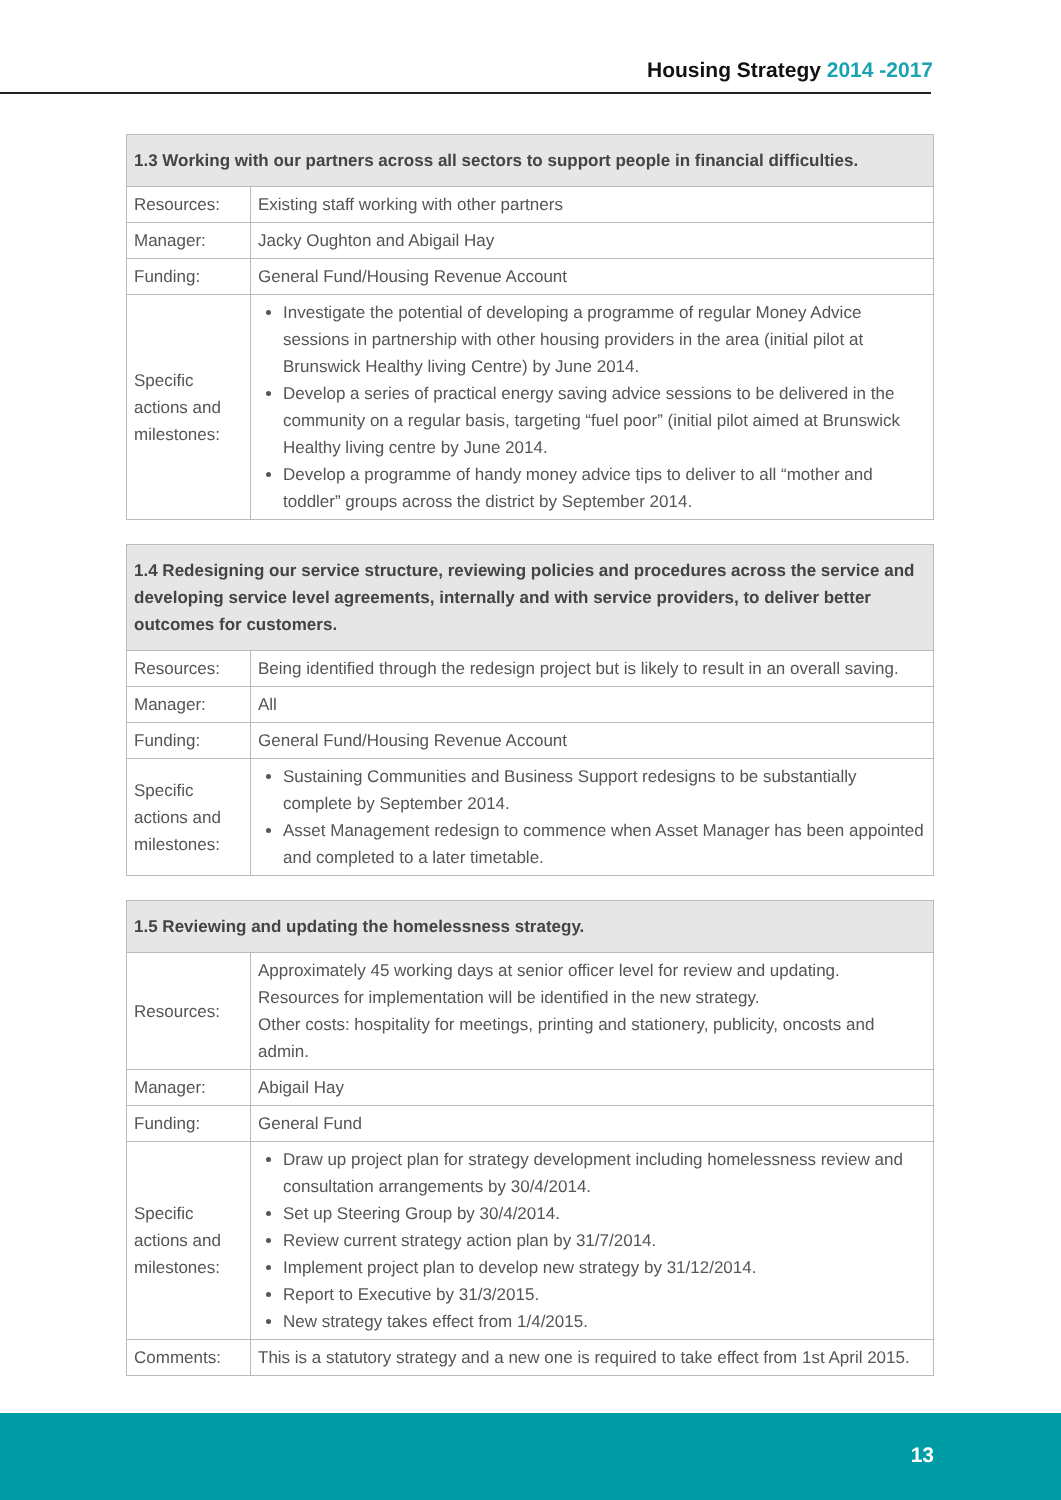Housing Strategy 2014 -2017
| 1.3 Working with our partners across all sectors to support people in financial difficulties. | |
| --- | --- |
| Resources: | Existing staff working with other partners |
| Manager: | Jacky Oughton and Abigail Hay |
| Funding: | General Fund/Housing Revenue Account |
| Specific actions and milestones: | Investigate the potential of developing a programme of regular Money Advice sessions in partnership with other housing providers in the area (initial pilot at Brunswick Healthy living Centre) by June 2014. Develop a series of practical energy saving advice sessions to be delivered in the community on a regular basis, targeting “fuel poor” (initial pilot aimed at Brunswick Healthy living centre by June 2014. Develop a programme of handy money advice tips to deliver to all “mother and toddler” groups across the district by September 2014. |
| 1.4 Redesigning our service structure, reviewing policies and procedures across the service and developing service level agreements, internally and with service providers, to deliver better outcomes for customers. | |
| --- | --- |
| Resources: | Being identified through the redesign project but is likely to result in an overall saving. |
| Manager: | All |
| Funding: | General Fund/Housing Revenue Account |
| Specific actions and milestones: | Sustaining Communities and Business Support redesigns to be substantially complete by September 2014. Asset Management redesign to commence when Asset Manager has been appointed and completed to a later timetable. |
| 1.5 Reviewing and updating the homelessness strategy. | |
| --- | --- |
| Resources: | Approximately 45 working days at senior officer level for review and updating. Resources for implementation will be identified in the new strategy. Other costs: hospitality for meetings, printing and stationery, publicity, oncosts and admin. |
| Manager: | Abigail Hay |
| Funding: | General Fund |
| Specific actions and milestones: | Draw up project plan for strategy development including homelessness review and consultation arrangements by 30/4/2014. Set up Steering Group by 30/4/2014. Review current strategy action plan by 31/7/2014. Implement project plan to develop new strategy by 31/12/2014. Report to Executive by 31/3/2015. New strategy takes effect from 1/4/2015. |
| Comments: | This is a statutory strategy and a new one is required to take effect from 1st April 2015. |
13